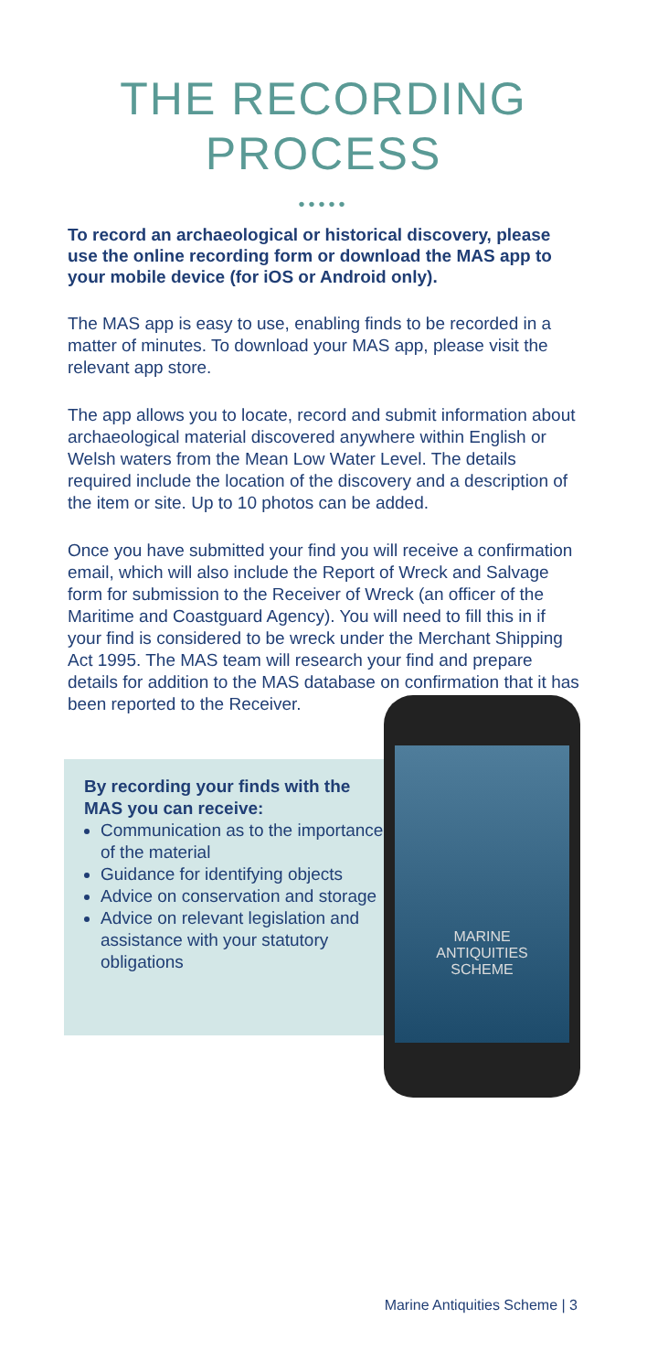THE RECORDING
PROCESS
•••••
To record an archaeological or historical discovery, please use the online recording form or download the MAS app to your mobile device (for iOS or Android only).
The MAS app is easy to use, enabling finds to be recorded in a matter of minutes. To download your MAS app, please visit the relevant app store.
The app allows you to locate, record and submit information about archaeological material discovered anywhere within English or Welsh waters from the Mean Low Water Level. The details required include the location of the discovery and a description of the item or site. Up to 10 photos can be added.
Once you have submitted your find you will receive a confirmation email, which will also include the Report of Wreck and Salvage form for submission to the Receiver of Wreck (an officer of the Maritime and Coastguard Agency). You will need to fill this in if your find is considered to be wreck under the Merchant Shipping Act 1995. The MAS team will research your find and prepare details for addition to the MAS database on confirmation that it has been reported to the Receiver.
By recording your finds with the MAS you can receive:
Communication as to the importance of the material
Guidance for identifying objects
Advice on conservation and storage
Advice on relevant legislation and assistance with your statutory obligations
MARINE
ANTIQUITIES
SCHEME
Marine Antiquities Scheme | 3